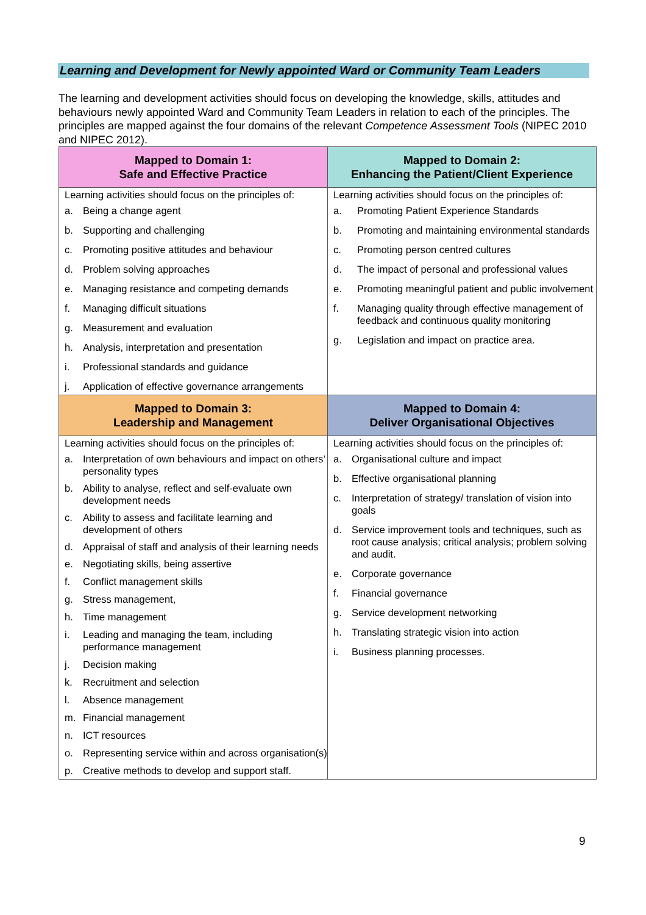Learning and Development for Newly appointed Ward or Community Team Leaders
The learning and development activities should focus on developing the knowledge, skills, attitudes and behaviours newly appointed Ward and Community Team Leaders in relation to each of the principles. The principles are mapped against the four domains of the relevant Competence Assessment Tools (NIPEC 2010 and NIPEC 2012).
| Mapped to Domain 1: Safe and Effective Practice | Mapped to Domain 2: Enhancing the Patient/Client Experience |
| --- | --- |
| Learning activities should focus on the principles of: a. Being a change agent b. Supporting and challenging c. Promoting positive attitudes and behaviour d. Problem solving approaches e. Managing resistance and competing demands f. Managing difficult situations g. Measurement and evaluation h. Analysis, interpretation and presentation i. Professional standards and guidance j. Application of effective governance arrangements | Learning activities should focus on the principles of: a. Promoting Patient Experience Standards b. Promoting and maintaining environmental standards c. Promoting person centred cultures d. The impact of personal and professional values e. Promoting meaningful patient and public involvement f. Managing quality through effective management of feedback and continuous quality monitoring g. Legislation and impact on practice area. |
| Mapped to Domain 3: Leadership and Management | Mapped to Domain 4: Deliver Organisational Objectives |
| Learning activities should focus on the principles of: a. Interpretation of own behaviours and impact on others’ personality types b. Ability to analyse, reflect and self-evaluate own development needs c. Ability to assess and facilitate learning and development of others d. Appraisal of staff and analysis of their learning needs e. Negotiating skills, being assertive f. Conflict management skills g. Stress management, h. Time management i. Leading and managing the team, including performance management j. Decision making k. Recruitment and selection l. Absence management m. Financial management n. ICT resources o. Representing service within and across organisation(s) p. Creative methods to develop and support staff. | Learning activities should focus on the principles of: a. Organisational culture and impact b. Effective organisational planning c. Interpretation of strategy/ translation of vision into goals d. Service improvement tools and techniques, such as root cause analysis; critical analysis; problem solving and audit. e. Corporate governance f. Financial governance g. Service development networking h. Translating strategic vision into action i. Business planning processes. |
9